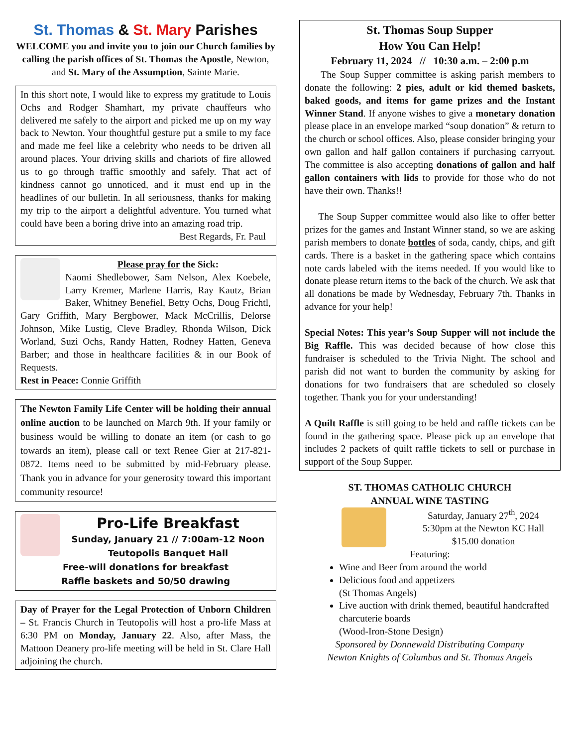St. Thomas & St. Mary Parishes
WELCOME you and invite you to join our Church families by calling the parish offices of St. Thomas the Apostle, Newton, and St. Mary of the Assumption, Sainte Marie.
In this short note, I would like to express my gratitude to Louis Ochs and Rodger Shamhart, my private chauffeurs who delivered me safely to the airport and picked me up on my way back to Newton. Your thoughtful gesture put a smile to my face and made me feel like a celebrity who needs to be driven all around places. Your driving skills and chariots of fire allowed us to go through traffic smoothly and safely. That act of kindness cannot go unnoticed, and it must end up in the headlines of our bulletin. In all seriousness, thanks for making my trip to the airport a delightful adventure. You turned what could have been a boring drive into an amazing road trip.
Best Regards, Fr. Paul
Please pray for the Sick:
Naomi Shedlebower, Sam Nelson, Alex Koebele, Larry Kremer, Marlene Harris, Ray Kautz, Brian Baker, Whitney Benefiel, Betty Ochs, Doug Frichtl, Gary Griffith, Mary Bergbower, Mack McCrillis, Delorse Johnson, Mike Lustig, Cleve Bradley, Rhonda Wilson, Dick Worland, Suzi Ochs, Randy Hatten, Rodney Hatten, Geneva Barber; and those in healthcare facilities & in our Book of Requests.
Rest in Peace: Connie Griffith
The Newton Family Life Center will be holding their annual online auction to be launched on March 9th. If your family or business would be willing to donate an item (or cash to go towards an item), please call or text Renee Gier at 217-821-0872. Items need to be submitted by mid-February please. Thank you in advance for your generosity toward this important community resource!
Pro-Life Breakfast
Sunday, January 21 // 7:00am-12 Noon
Teutopolis Banquet Hall
Free-will donations for breakfast
Raffle baskets and 50/50 drawing
Day of Prayer for the Legal Protection of Unborn Children – St. Francis Church in Teutopolis will host a pro-life Mass at 6:30 PM on Monday, January 22. Also, after Mass, the Mattoon Deanery pro-life meeting will be held in St. Clare Hall adjoining the church.
St. Thomas Soup Supper
How You Can Help!
February 11, 2024 // 10:30 a.m. – 2:00 p.m
The Soup Supper committee is asking parish members to donate the following: 2 pies, adult or kid themed baskets, baked goods, and items for game prizes and the Instant Winner Stand. If anyone wishes to give a monetary donation please place in an envelope marked “soup donation” & return to the church or school offices. Also, please consider bringing your own gallon and half gallon containers if purchasing carryout. The committee is also accepting donations of gallon and half gallon containers with lids to provide for those who do not have their own. Thanks!!
The Soup Supper committee would also like to offer better prizes for the games and Instant Winner stand, so we are asking parish members to donate bottles of soda, candy, chips, and gift cards. There is a basket in the gathering space which contains note cards labeled with the items needed. If you would like to donate please return items to the back of the church. We ask that all donations be made by Wednesday, February 7th. Thanks in advance for your help!
Special Notes: This year’s Soup Supper will not include the Big Raffle. This was decided because of how close this fundraiser is scheduled to the Trivia Night. The school and parish did not want to burden the community by asking for donations for two fundraisers that are scheduled so closely together. Thank you for your understanding!
A Quilt Raffle is still going to be held and raffle tickets can be found in the gathering space. Please pick up an envelope that includes 2 packets of quilt raffle tickets to sell or purchase in support of the Soup Supper.
ST. THOMAS CATHOLIC CHURCH
ANNUAL WINE TASTING
Saturday, January 27<sup>th</sup>, 2024
5:30pm at the Newton KC Hall
$15.00 donation
Featuring:
Wine and Beer from around the world
Delicious food and appetizers
(St Thomas Angels)
Live auction with drink themed, beautiful handcrafted charcuterie boards
(Wood-Iron-Stone Design)
Sponsored by Donnewald Distributing Company
Newton Knights of Columbus and St. Thomas Angels